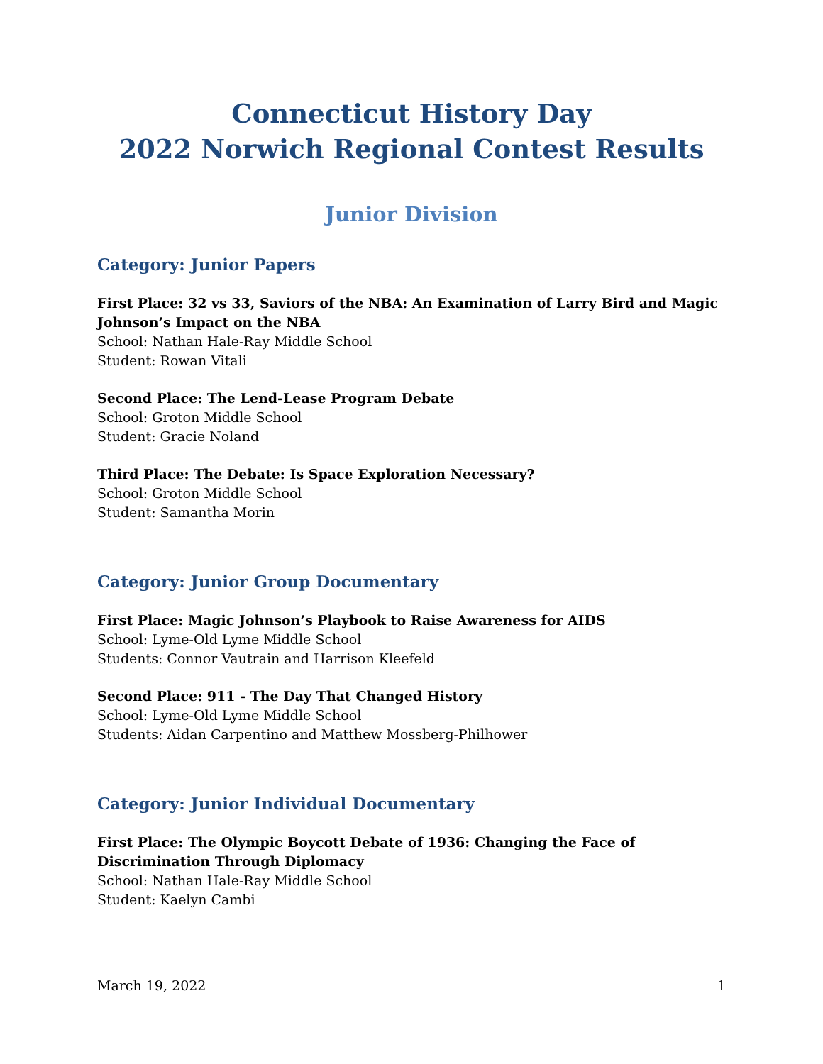Connecticut History Day
2022 Norwich Regional Contest Results
Junior Division
Category: Junior Papers
First Place: 32 vs 33, Saviors of the NBA: An Examination of Larry Bird and Magic Johnson’s Impact on the NBA
School: Nathan Hale-Ray Middle School
Student: Rowan Vitali
Second Place: The Lend-Lease Program Debate
School: Groton Middle School
Student: Gracie Noland
Third Place: The Debate: Is Space Exploration Necessary?
School: Groton Middle School
Student: Samantha Morin
Category: Junior Group Documentary
First Place: Magic Johnson’s Playbook to Raise Awareness for AIDS
School: Lyme-Old Lyme Middle School
Students: Connor Vautrain and Harrison Kleefeld
Second Place: 911 - The Day That Changed History
School: Lyme-Old Lyme Middle School
Students: Aidan Carpentino and Matthew Mossberg-Philhower
Category: Junior Individual Documentary
First Place: The Olympic Boycott Debate of 1936: Changing the Face of Discrimination Through Diplomacy
School: Nathan Hale-Ray Middle School
Student: Kaelyn Cambi
March 19, 2022 1